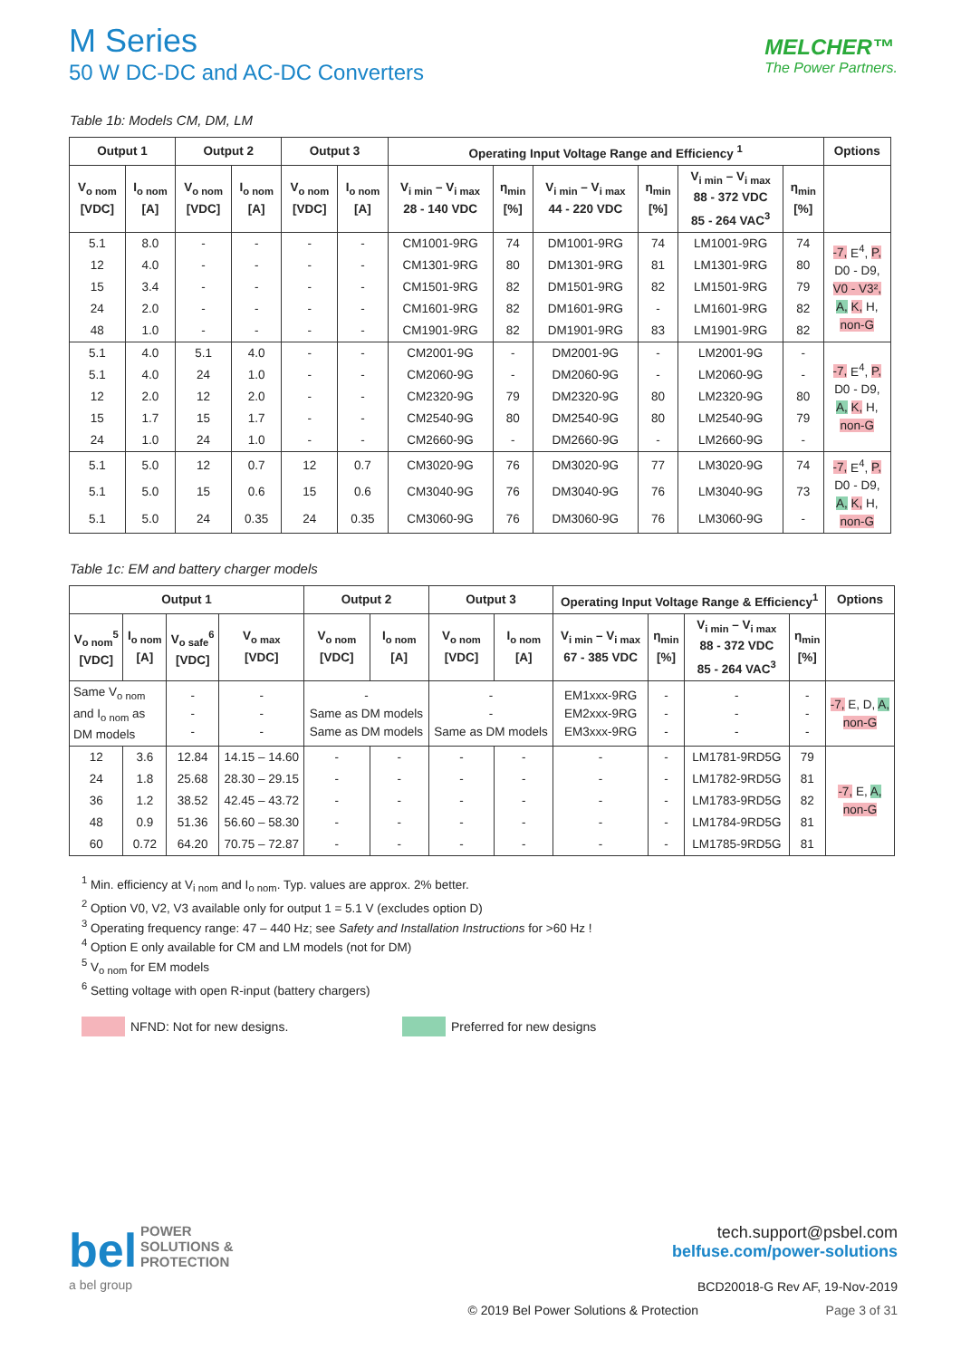M Series
50 W DC-DC and AC-DC Converters
MELCHER™
The Power Partners.
Table 1b: Models CM, DM, LM
| Output 1 | | Output 2 | | Output 3 | | Operating Input Voltage Range and Efficiency <sup>1</sup> | | | | | | Options |
| --- | --- | --- | --- | --- | --- | --- | --- | --- | --- | --- | --- | --- |
| V<sub>o nom</sub> [VDC] | I<sub>o nom</sub> [A] | V<sub>o nom</sub> [VDC] | I<sub>o nom</sub> [A] | V<sub>o nom</sub> [VDC] | I<sub>o nom</sub> [A] | V<sub>i min</sub> – V<sub>i max</sub> 28 - 140 VDC | η<sub>min</sub> [%] | V<sub>i min</sub> – V<sub>i max</sub> 44 - 220 VDC | η<sub>min</sub> [%] | V<sub>i min</sub> – V<sub>i max</sub> 88 - 372 VDC 85 - 264 VAC<sup>3</sup> | η<sub>min</sub> [%] | |
| 5.1 | 8.0 | - | - | - | - | CM1001-9RG | 74 | DM1001-9RG | 74 | LM1001-9RG | 74 | -7, E<sup>4</sup>, P, D0 - D9, V0 - V3², A, K, H, non-G |
| 12 | 4.0 | - | - | - | - | CM1301-9RG | 80 | DM1301-9RG | 81 | LM1301-9RG | 80 | |
| 15 | 3.4 | - | - | - | - | CM1501-9RG | 82 | DM1501-9RG | 82 | LM1501-9RG | 79 | |
| 24 | 2.0 | - | - | - | - | CM1601-9RG | 82 | DM1601-9RG | - | LM1601-9RG | 82 | |
| 48 | 1.0 | - | - | - | - | CM1901-9RG | 82 | DM1901-9RG | 83 | LM1901-9RG | 82 | |
| 5.1 | 4.0 | 5.1 | 4.0 | - | - | CM2001-9G | - | DM2001-9G | - | LM2001-9G | - | -7, E<sup>4</sup>, P, D0 - D9, A, K, H, non-G |
| 5.1 | 4.0 | 24 | 1.0 | - | - | CM2060-9G | - | DM2060-9G | - | LM2060-9G | - | |
| 12 | 2.0 | 12 | 2.0 | - | - | CM2320-9G | 79 | DM2320-9G | 80 | LM2320-9G | 80 | |
| 15 | 1.7 | 15 | 1.7 | - | - | CM2540-9G | 80 | DM2540-9G | 80 | LM2540-9G | 79 | |
| 24 | 1.0 | 24 | 1.0 | - | - | CM2660-9G | - | DM2660-9G | - | LM2660-9G | - | |
| 5.1 | 5.0 | 12 | 0.7 | 12 | 0.7 | CM3020-9G | 76 | DM3020-9G | 77 | LM3020-9G | 74 | -7, E<sup>4</sup>, P, D0 - D9, A, K, H, non-G |
| 5.1 | 5.0 | 15 | 0.6 | 15 | 0.6 | CM3040-9G | 76 | DM3040-9G | 76 | LM3040-9G | 73 | |
| 5.1 | 5.0 | 24 | 0.35 | 24 | 0.35 | CM3060-9G | 76 | DM3060-9G | 76 | LM3060-9G | - | |
Table 1c: EM and battery charger models
| Output 1 | | | | Output 2 | | Output 3 | | Operating Input Voltage Range & Efficiency<sup>1</sup> | | | | Options |
| --- | --- | --- | --- | --- | --- | --- | --- | --- | --- | --- | --- | --- |
| V<sub>o nom</sub><sup>5</sup> [VDC] | I<sub>o nom</sub> [A] | V<sub>o safe</sub><sup>6</sup> [VDC] | V<sub>o max</sub> [VDC] | V<sub>o nom</sub> [VDC] | I<sub>o nom</sub> [A] | V<sub>o nom</sub> [VDC] | I<sub>o nom</sub> [A] | V<sub>i min</sub> – V<sub>i max</sub> 67 - 385 VDC | η<sub>min</sub> [%] | V<sub>i min</sub> – V<sub>i max</sub> 88 - 372 VDC 85 - 264 VAC<sup>3</sup> | η<sub>min</sub> [%] | |
| Same V<sub>o nom</sub> and I<sub>o nom</sub> as DM models | | - - - | - - - | - Same as DM models Same as DM models | | - - Same as DM models | | EM1xxx-9RG EM2xxx-9RG EM3xxx-9RG | - - - | - - - | - - - | -7, E, D, A, non-G |
| 12 | 3.6 | 12.84 | 14.15 – 14.60 | - | - | - | - | - | - | LM1781-9RD5G | 79 | -7, E, A, non-G |
| 24 | 1.8 | 25.68 | 28.30 – 29.15 | - | - | - | - | - | - | LM1782-9RD5G | 81 | |
| 36 | 1.2 | 38.52 | 42.45 – 43.72 | - | - | - | - | - | - | LM1783-9RD5G | 82 | |
| 48 | 0.9 | 51.36 | 56.60 – 58.30 | - | - | - | - | - | - | LM1784-9RD5G | 81 | |
| 60 | 0.72 | 64.20 | 70.75 – 72.87 | - | - | - | - | - | - | LM1785-9RD5G | 81 | |
<sup>1</sup> Min. efficiency at V<sub>i nom</sub> and I<sub>o nom</sub>. Typ. values are approx. 2% better.
<sup>2</sup> Option V0, V2, V3 available only for output 1 = 5.1 V (excludes option D)
<sup>3</sup> Operating frequency range: 47 – 440 Hz; see Safety and Installation Instructions for >60 Hz !
<sup>4</sup> Option E only available for CM and LM models (not for DM)
<sup>5</sup> V<sub>o nom</sub> for EM models
<sup>6</sup> Setting voltage with open R-input (battery chargers)
NFND: Not for new designs. Preferred for new designs
bel POWER
SOLUTIONS &
PROTECTION
a bel group
tech.support@psbel.com
belfuse.com/power-solutions
BCD20018-G Rev AF, 19-Nov-2019
© 2019 Bel Power Solutions & Protection Page 3 of 31